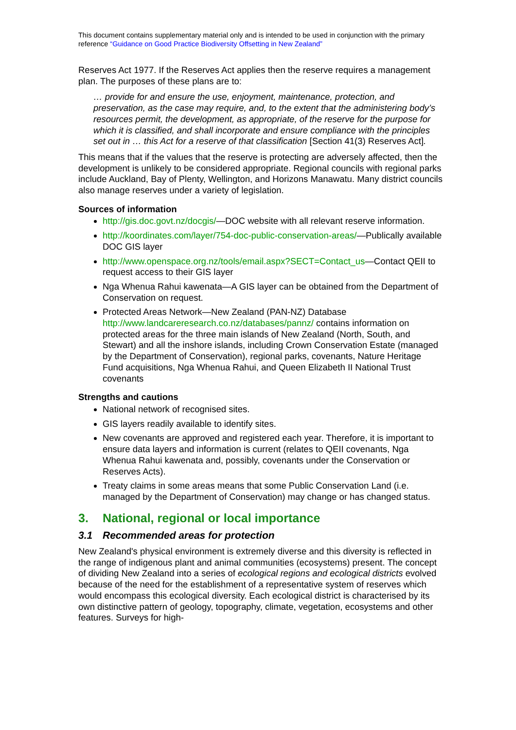This document contains supplementary material only and is intended to be used in conjunction with the primary reference “Guidance on Good Practice Biodiversity Offsetting in New Zealand”
Reserves Act 1977. If the Reserves Act applies then the reserve requires a management plan. The purposes of these plans are to:
… provide for and ensure the use, enjoyment, maintenance, protection, and preservation, as the case may require, and, to the extent that the administering body’s resources permit, the development, as appropriate, of the reserve for the purpose for which it is classified, and shall incorporate and ensure compliance with the principles set out in … this Act for a reserve of that classification [Section 41(3) Reserves Act].
This means that if the values that the reserve is protecting are adversely affected, then the development is unlikely to be considered appropriate. Regional councils with regional parks include Auckland, Bay of Plenty, Wellington, and Horizons Manawatu. Many district councils also manage reserves under a variety of legislation.
Sources of information
http://gis.doc.govt.nz/docgis/—DOC website with all relevant reserve information.
http://koordinates.com/layer/754-doc-public-conservation-areas/—Publically available DOC GIS layer
http://www.openspace.org.nz/tools/email.aspx?SECT=Contact_us—Contact QEII to request access to their GIS layer
Nga Whenua Rahui kawenata—A GIS layer can be obtained from the Department of Conservation on request.
Protected Areas Network—New Zealand (PAN-NZ) Database http://www.landcareresearch.co.nz/databases/pannz/ contains information on protected areas for the three main islands of New Zealand (North, South, and Stewart) and all the inshore islands, including Crown Conservation Estate (managed by the Department of Conservation), regional parks, covenants, Nature Heritage Fund acquisitions, Nga Whenua Rahui, and Queen Elizabeth II National Trust covenants
Strengths and cautions
National network of recognised sites.
GIS layers readily available to identify sites.
New covenants are approved and registered each year. Therefore, it is important to ensure data layers and information is current (relates to QEII covenants, Nga Whenua Rahui kawenata and, possibly, covenants under the Conservation or Reserves Acts).
Treaty claims in some areas means that some Public Conservation Land (i.e. managed by the Department of Conservation) may change or has changed status.
3. National, regional or local importance
3.1 Recommended areas for protection
New Zealand's physical environment is extremely diverse and this diversity is reflected in the range of indigenous plant and animal communities (ecosystems) present. The concept of dividing New Zealand into a series of ecological regions and ecological districts evolved because of the need for the establishment of a representative system of reserves which would encompass this ecological diversity. Each ecological district is characterised by its own distinctive pattern of geology, topography, climate, vegetation, ecosystems and other features. Surveys for high-